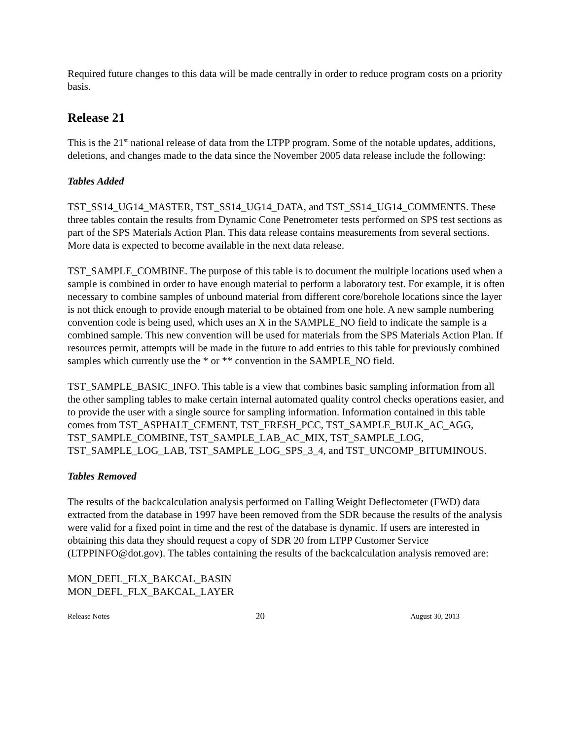Required future changes to this data will be made centrally in order to reduce program costs on a priority basis.
Release 21
This is the 21<sup>st</sup> national release of data from the LTPP program. Some of the notable updates, additions, deletions, and changes made to the data since the November 2005 data release include the following:
Tables Added
TST_SS14_UG14_MASTER, TST_SS14_UG14_DATA, and TST_SS14_UG14_COMMENTS. These three tables contain the results from Dynamic Cone Penetrometer tests performed on SPS test sections as part of the SPS Materials Action Plan. This data release contains measurements from several sections. More data is expected to become available in the next data release.
TST_SAMPLE_COMBINE. The purpose of this table is to document the multiple locations used when a sample is combined in order to have enough material to perform a laboratory test. For example, it is often necessary to combine samples of unbound material from different core/borehole locations since the layer is not thick enough to provide enough material to be obtained from one hole. A new sample numbering convention code is being used, which uses an X in the SAMPLE_NO field to indicate the sample is a combined sample. This new convention will be used for materials from the SPS Materials Action Plan. If resources permit, attempts will be made in the future to add entries to this table for previously combined samples which currently use the * or ** convention in the SAMPLE_NO field.
TST_SAMPLE_BASIC_INFO. This table is a view that combines basic sampling information from all the other sampling tables to make certain internal automated quality control checks operations easier, and to provide the user with a single source for sampling information. Information contained in this table comes from TST_ASPHALT_CEMENT, TST_FRESH_PCC, TST_SAMPLE_BULK_AC_AGG, TST_SAMPLE_COMBINE, TST_SAMPLE_LAB_AC_MIX, TST_SAMPLE_LOG, TST_SAMPLE_LOG_LAB, TST_SAMPLE_LOG_SPS_3_4, and TST_UNCOMP_BITUMINOUS.
Tables Removed
The results of the backcalculation analysis performed on Falling Weight Deflectometer (FWD) data extracted from the database in 1997 have been removed from the SDR because the results of the analysis were valid for a fixed point in time and the rest of the database is dynamic. If users are interested in obtaining this data they should request a copy of SDR 20 from LTPP Customer Service (LTPPINFO@dot.gov). The tables containing the results of the backcalculation analysis removed are:
MON_DEFL_FLX_BAKCAL_BASIN
MON_DEFL_FLX_BAKCAL_LAYER
Release Notes 20 August 30, 2013